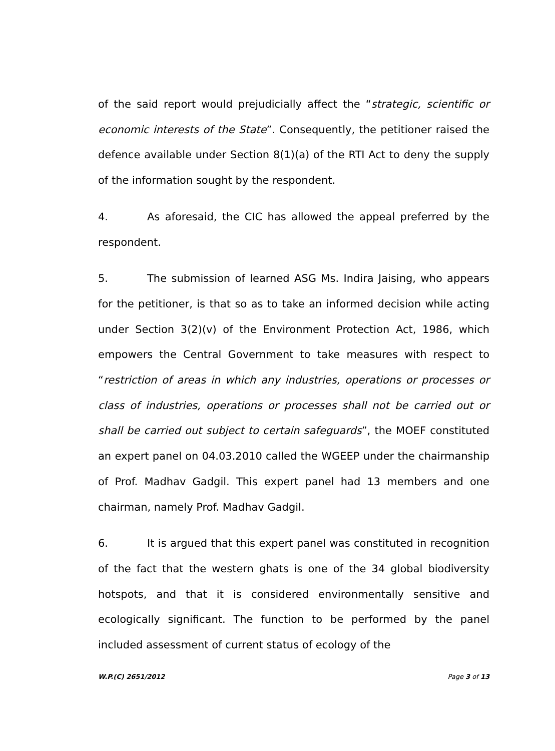of the said report would prejudicially affect the “strategic, scientific or economic interests of the State”. Consequently, the petitioner raised the defence available under Section 8(1)(a) of the RTI Act to deny the supply of the information sought by the respondent.
4. As aforesaid, the CIC has allowed the appeal preferred by the respondent.
5. The submission of learned ASG Ms. Indira Jaising, who appears for the petitioner, is that so as to take an informed decision while acting under Section 3(2)(v) of the Environment Protection Act, 1986, which empowers the Central Government to take measures with respect to “restriction of areas in which any industries, operations or processes or class of industries, operations or processes shall not be carried out or shall be carried out subject to certain safeguards”, the MOEF constituted an expert panel on 04.03.2010 called the WGEEP under the chairmanship of Prof. Madhav Gadgil. This expert panel had 13 members and one chairman, namely Prof. Madhav Gadgil.
6. It is argued that this expert panel was constituted in recognition of the fact that the western ghats is one of the 34 global biodiversity hotspots, and that it is considered environmentally sensitive and ecologically significant. The function to be performed by the panel included assessment of current status of ecology of the
W.P.(C) 2651/2012 Page 3 of 13